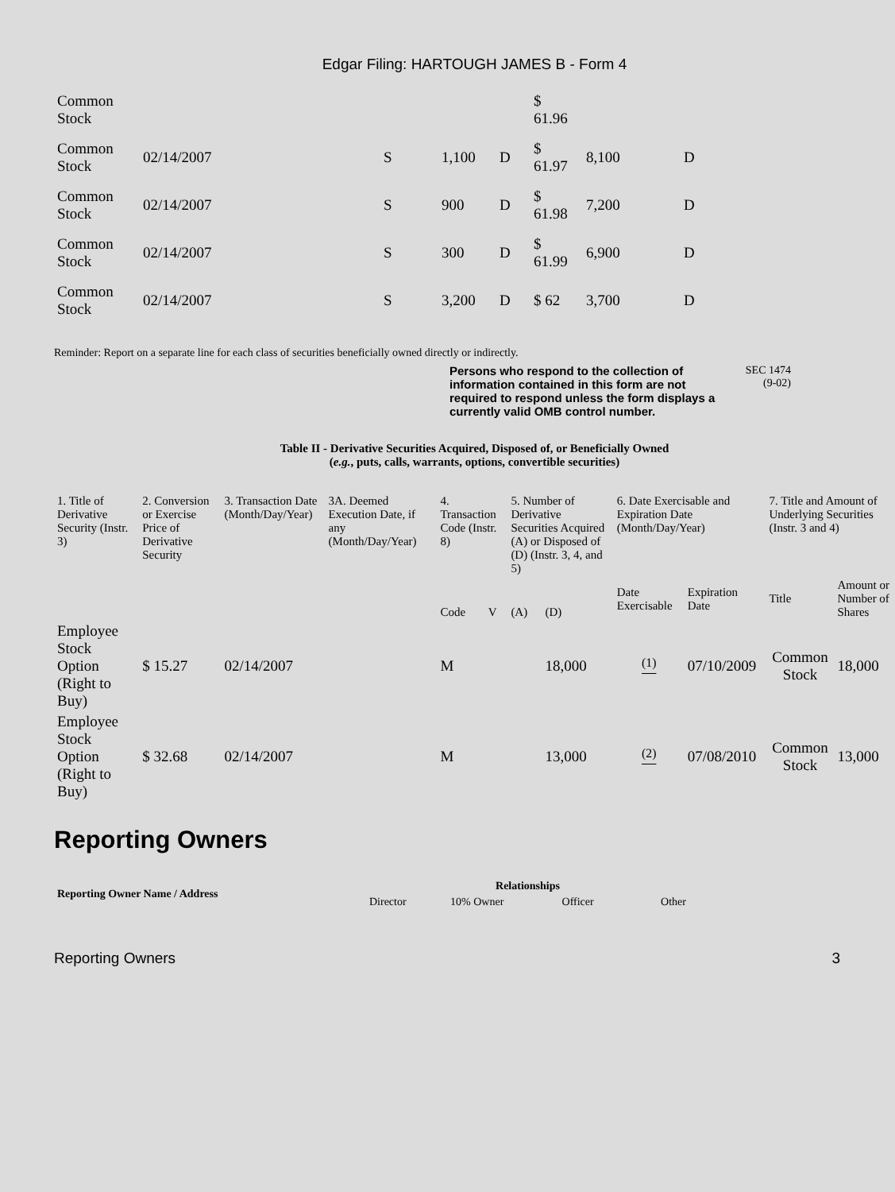Edgar Filing: HARTOUGH JAMES B - Form 4
| Common Stock | | | | | $ 61.96 | | |
| Common Stock | 02/14/2007 | S | 1,100 | D | $ 61.97 | 8,100 | D |
| Common Stock | 02/14/2007 | S | 900 | D | $ 61.98 | 7,200 | D |
| Common Stock | 02/14/2007 | S | 300 | D | $ 61.99 | 6,900 | D |
| Common Stock | 02/14/2007 | S | 3,200 | D | $ 62 | 3,700 | D |
Reminder: Report on a separate line for each class of securities beneficially owned directly or indirectly.
Persons who respond to the collection of information contained in this form are not required to respond unless the form displays a currently valid OMB control number.
SEC 1474
(9-02)
Table II - Derivative Securities Acquired, Disposed of, or Beneficially Owned
(e.g., puts, calls, warrants, options, convertible securities)
| 1. Title of Derivative Security (Instr. 3) | 2. Conversion or Exercise Price of Derivative Security | 3. Transaction Date (Month/Day/Year) | 3A. Deemed Execution Date, if any (Month/Day/Year) | 4. Transaction Code (Instr. 8) | | 5. Number of Derivative Securities Acquired (A) or Disposed of (D) (Instr. 3, 4, and 5) | | 6. Date Exercisable and Expiration Date (Month/Day/Year) | | 7. Title and Amount of Underlying Securities (Instr. 3 and 4) | |
| --- | --- | --- | --- | --- | --- | --- | --- | --- | --- | --- | --- |
| | | | | Code | V | (A) | (D) | Date Exercisable | Expiration Date | Title | Amount or Number of Shares |
| Employee Stock Option (Right to Buy) | $ 15.27 | 02/14/2007 | | M | | | 18,000 | <sup>(1)</sup> | 07/10/2009 | Common Stock | 18,000 |
| Employee Stock Option (Right to Buy) | $ 32.68 | 02/14/2007 | | M | | | 13,000 | <sup>(2)</sup> | 07/08/2010 | Common Stock | 13,000 |
Reporting Owners
| Reporting Owner Name / Address | Relationships | | | |
| --- | --- | --- | --- | --- |
| | Director | 10% Owner | Officer | Other |
Reporting Owners 3